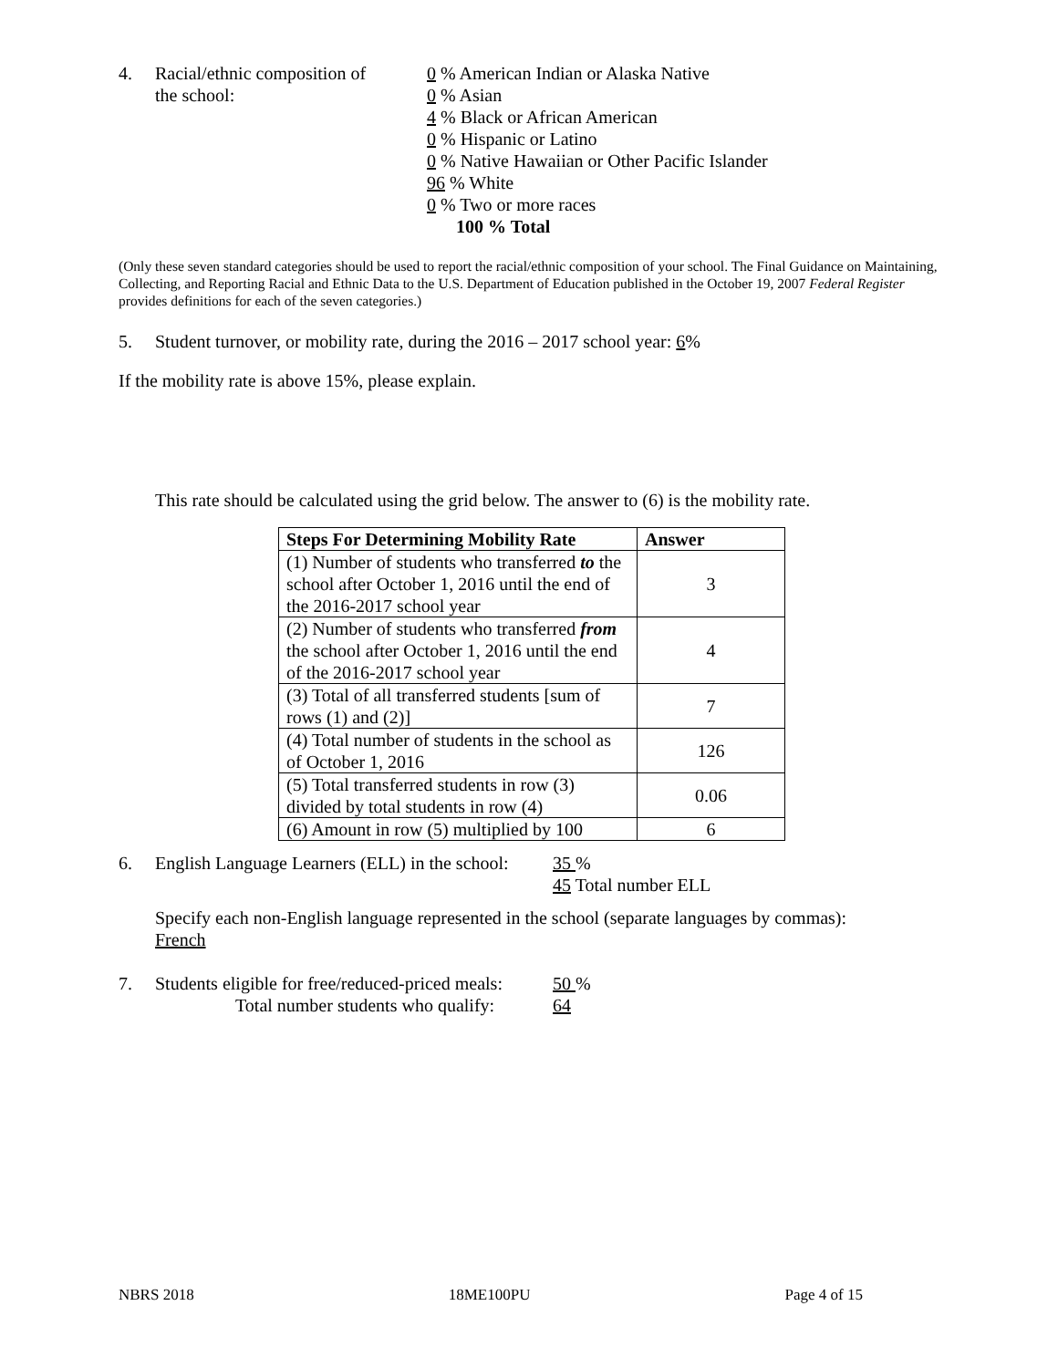4. Racial/ethnic composition of
the school:
0 % American Indian or Alaska Native
0 % Asian
4 % Black or African American
0 % Hispanic or Latino
0 % Native Hawaiian or Other Pacific Islander
96 % White
0 % Two or more races
100 % Total
(Only these seven standard categories should be used to report the racial/ethnic composition of your school. The Final Guidance on Maintaining, Collecting, and Reporting Racial and Ethnic Data to the U.S. Department of Education published in the October 19, 2007 Federal Register provides definitions for each of the seven categories.)
5. Student turnover, or mobility rate, during the 2016 – 2017 school year: 6%
If the mobility rate is above 15%, please explain.
This rate should be calculated using the grid below. The answer to (6) is the mobility rate.
| Steps For Determining Mobility Rate | Answer |
| --- | --- |
| (1) Number of students who transferred to the school after October 1, 2016 until the end of the 2016-2017 school year | 3 |
| (2) Number of students who transferred from the school after October 1, 2016 until the end of the 2016-2017 school year | 4 |
| (3) Total of all transferred students [sum of rows (1) and (2)] | 7 |
| (4) Total number of students in the school as of October 1, 2016 | 126 |
| (5) Total transferred students in row (3) divided by total students in row (4) | 0.06 |
| (6) Amount in row (5) multiplied by 100 | 6 |
6. English Language Learners (ELL) in the school:
35 %
45 Total number ELL
Specify each non-English language represented in the school (separate languages by commas):
French
7. Students eligible for free/reduced-priced meals:
Total number students who qualify:
50 %
64
NBRS 2018 18ME100PU Page 4 of 15